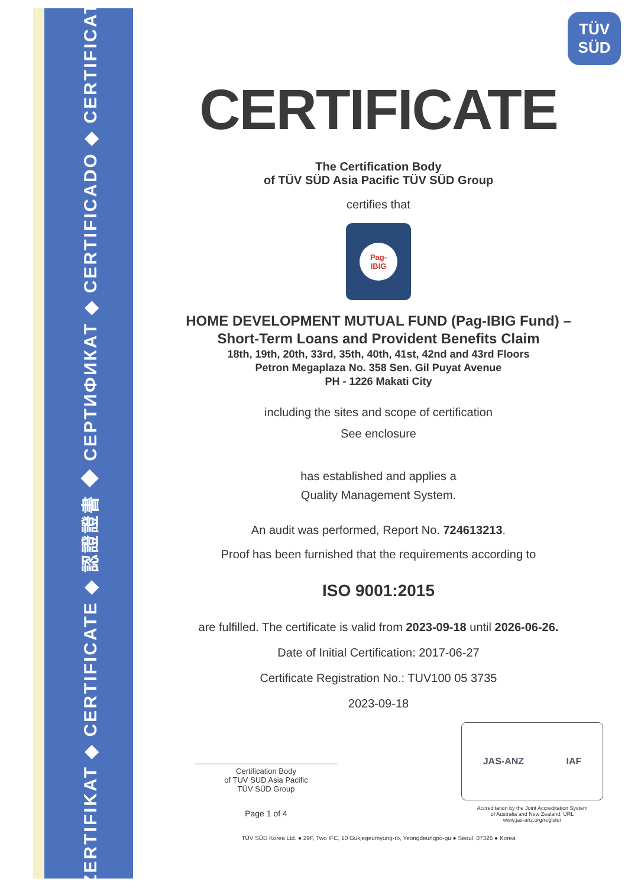ZERTIFIKAT ◆ CERTIFICATE ◆ 認證證書 ◆ СЕРТИФИКАТ ◆ CERTIFICADO ◆ CERTIFICAT
TÜV
SÜD
CERTIFICATE
The Certification Body
of TÜV SÜD Asia Pacific TÜV SÜD Group
certifies that
Pag-
IBIG
HOME DEVELOPMENT MUTUAL FUND (Pag-IBIG Fund) –
Short-Term Loans and Provident Benefits Claim
18th, 19th, 20th, 33rd, 35th, 40th, 41st, 42nd and 43rd Floors
Petron Megaplaza No. 358 Sen. Gil Puyat Avenue
PH - 1226 Makati City
including the sites and scope of certification
See enclosure
has established and applies a
Quality Management System.
An audit was performed, Report No. 724613213.
Proof has been furnished that the requirements according to
ISO 9001:2015
are fulfilled. The certificate is valid from 2023-09-18 until 2026-06-26.
Date of Initial Certification: 2017-06-27
Certificate Registration No.: TUV100 05 3735
2023-09-18
Certification Body
of TUV SUD Asia Pacific
TÜV SÜD Group
Page 1 of 4
JAS-ANZ IAF
Accreditation by the Joint Accreditation System
of Australia and New Zealand, URL
www.jas-anz.org/register
TÜV SÜD Korea Ltd. ● 29F, Two IFC, 10 Gukjegeumyung-ro, Yeongdeungpo-gu ● Seoul, 07326 ● Korea